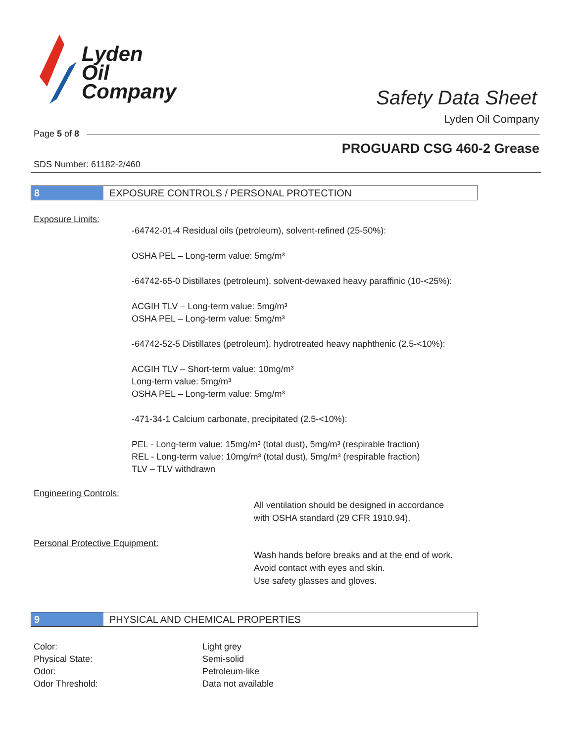Lyden
Oil
Company
Safety Data Sheet
Lyden Oil Company
Page 5 of 8
PROGUARD CSG 460-2 Grease
SDS Number: 61182-2/460
8 EXPOSURE CONTROLS / PERSONAL PROTECTION
Exposure Limits:
-64742-01-4 Residual oils (petroleum), solvent-refined (25-50%):
OSHA PEL – Long-term value: 5mg/m³
-64742-65-0 Distillates (petroleum), solvent-dewaxed heavy paraffinic (10-<25%):
ACGIH TLV – Long-term value: 5mg/m³
OSHA PEL – Long-term value: 5mg/m³
-64742-52-5 Distillates (petroleum), hydrotreated heavy naphthenic (2.5-<10%):
ACGIH TLV – Short-term value: 10mg/m³
Long-term value: 5mg/m³
OSHA PEL – Long-term value: 5mg/m³
-471-34-1 Calcium carbonate, precipitated (2.5-<10%):
PEL - Long-term value: 15mg/m³ (total dust), 5mg/m³ (respirable fraction)
REL - Long-term value: 10mg/m³ (total dust), 5mg/m³ (respirable fraction)
TLV – TLV withdrawn
Engineering Controls:
All ventilation should be designed in accordance
with OSHA standard (29 CFR 1910.94).
Personal Protective Equipment:
Wash hands before breaks and at the end of work.
Avoid contact with eyes and skin.
Use safety glasses and gloves.
9 PHYSICAL AND CHEMICAL PROPERTIES
Color: Light grey
Physical State: Semi-solid
Odor: Petroleum-like
Odor Threshold: Data not available